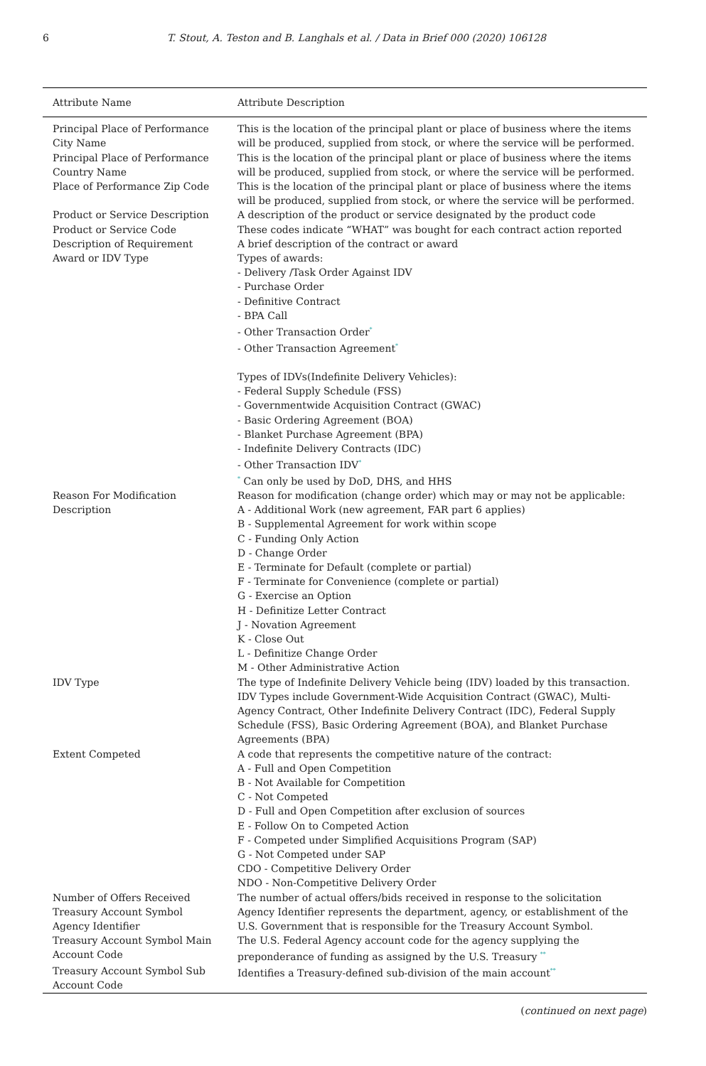6 T. Stout, A. Teston and B. Langhals et al. / Data in Brief 000 (2020) 106128
| Attribute Name | Attribute Description |
| --- | --- |
| Principal Place of Performance City Name | This is the location of the principal plant or place of business where the items will be produced, supplied from stock, or where the service will be performed. |
| Principal Place of Performance Country Name | This is the location of the principal plant or place of business where the items will be produced, supplied from stock, or where the service will be performed. |
| Place of Performance Zip Code | This is the location of the principal plant or place of business where the items will be produced, supplied from stock, or where the service will be performed. |
| Product or Service Description | A description of the product or service designated by the product code |
| Product or Service Code | These codes indicate “WHAT” was bought for each contract action reported |
| Description of Requirement | A brief description of the contract or award |
| Award or IDV Type | Types of awards: - Delivery /Task Order Against IDV - Purchase Order - Definitive Contract - BPA Call - Other Transaction Order<sup>*</sup> - Other Transaction Agreement<sup>*</sup> Types of IDVs(Indefinite Delivery Vehicles): - Federal Supply Schedule (FSS) - Governmentwide Acquisition Contract (GWAC) - Basic Ordering Agreement (BOA) - Blanket Purchase Agreement (BPA) - Indefinite Delivery Contracts (IDC) - Other Transaction IDV<sup>*</sup> <sup>*</sup> Can only be used by DoD, DHS, and HHS |
| Reason For Modification Description | Reason for modification (change order) which may or may not be applicable: A - Additional Work (new agreement, FAR part 6 applies) B - Supplemental Agreement for work within scope C - Funding Only Action D - Change Order E - Terminate for Default (complete or partial) F - Terminate for Convenience (complete or partial) G - Exercise an Option H - Definitize Letter Contract J - Novation Agreement K - Close Out L - Definitize Change Order M - Other Administrative Action |
| IDV Type | The type of Indefinite Delivery Vehicle being (IDV) loaded by this transaction. IDV Types include Government-Wide Acquisition Contract (GWAC), Multi-Agency Contract, Other Indefinite Delivery Contract (IDC), Federal Supply Schedule (FSS), Basic Ordering Agreement (BOA), and Blanket Purchase Agreements (BPA) |
| Extent Competed | A code that represents the competitive nature of the contract: A - Full and Open Competition B - Not Available for Competition C - Not Competed D - Full and Open Competition after exclusion of sources E - Follow On to Competed Action F - Competed under Simplified Acquisitions Program (SAP) G - Not Competed under SAP CDO - Competitive Delivery Order NDO - Non-Competitive Delivery Order |
| Number of Offers Received | The number of actual offers/bids received in response to the solicitation |
| Treasury Account Symbol Agency Identifier | Agency Identifier represents the department, agency, or establishment of the U.S. Government that is responsible for the Treasury Account Symbol. |
| Treasury Account Symbol Main Account Code | The U.S. Federal Agency account code for the agency supplying the preponderance of funding as assigned by the U.S. Treasury <sup>**</sup> |
| Treasury Account Symbol Sub Account Code | Identifies a Treasury-defined sub-division of the main account<sup>**</sup> |
(continued on next page)